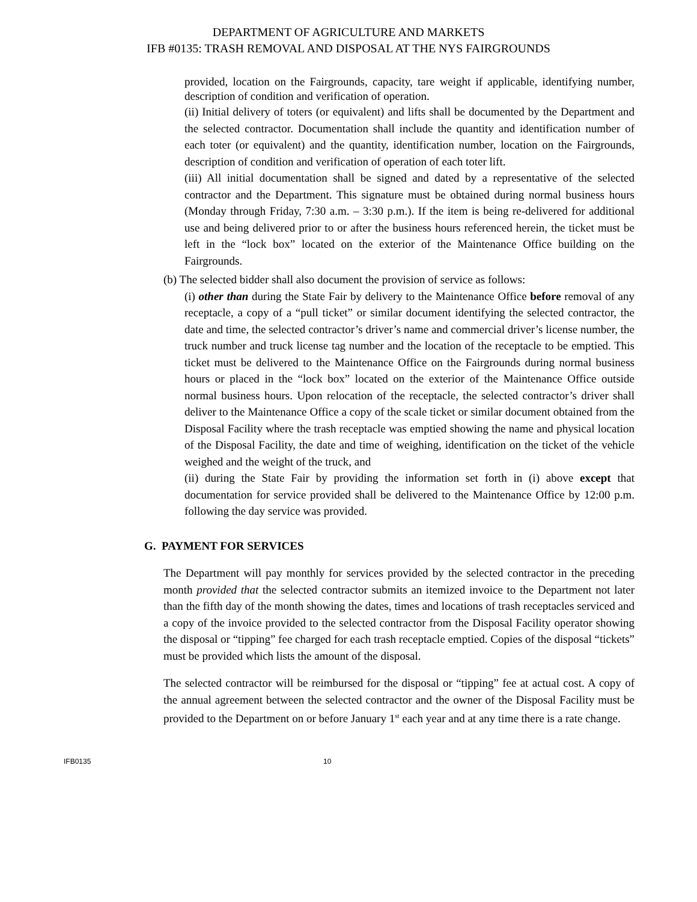DEPARTMENT OF AGRICULTURE AND MARKETS
IFB #0135: TRASH REMOVAL AND DISPOSAL AT THE NYS FAIRGROUNDS
provided, location on the Fairgrounds, capacity, tare weight if applicable, identifying number, description of condition and verification of operation.
(ii) Initial delivery of toters (or equivalent) and lifts shall be documented by the Department and the selected contractor. Documentation shall include the quantity and identification number of each toter (or equivalent) and the quantity, identification number, location on the Fairgrounds, description of condition and verification of operation of each toter lift.
(iii) All initial documentation shall be signed and dated by a representative of the selected contractor and the Department. This signature must be obtained during normal business hours (Monday through Friday, 7:30 a.m. – 3:30 p.m.). If the item is being re-delivered for additional use and being delivered prior to or after the business hours referenced herein, the ticket must be left in the “lock box” located on the exterior of the Maintenance Office building on the Fairgrounds.
(b) The selected bidder shall also document the provision of service as follows:
(i) other than during the State Fair by delivery to the Maintenance Office before removal of any receptacle, a copy of a “pull ticket” or similar document identifying the selected contractor, the date and time, the selected contractor’s driver’s name and commercial driver’s license number, the truck number and truck license tag number and the location of the receptacle to be emptied. This ticket must be delivered to the Maintenance Office on the Fairgrounds during normal business hours or placed in the “lock box” located on the exterior of the Maintenance Office outside normal business hours. Upon relocation of the receptacle, the selected contractor’s driver shall deliver to the Maintenance Office a copy of the scale ticket or similar document obtained from the Disposal Facility where the trash receptacle was emptied showing the name and physical location of the Disposal Facility, the date and time of weighing, identification on the ticket of the vehicle weighed and the weight of the truck, and
(ii) during the State Fair by providing the information set forth in (i) above except that documentation for service provided shall be delivered to the Maintenance Office by 12:00 p.m. following the day service was provided.
G. PAYMENT FOR SERVICES
The Department will pay monthly for services provided by the selected contractor in the preceding month provided that the selected contractor submits an itemized invoice to the Department not later than the fifth day of the month showing the dates, times and locations of trash receptacles serviced and a copy of the invoice provided to the selected contractor from the Disposal Facility operator showing the disposal or “tipping” fee charged for each trash receptacle emptied. Copies of the disposal “tickets” must be provided which lists the amount of the disposal.
The selected contractor will be reimbursed for the disposal or “tipping” fee at actual cost. A copy of the annual agreement between the selected contractor and the owner of the Disposal Facility must be provided to the Department on or before January 1<sup>st</sup> each year and at any time there is a rate change.
IFB0135 10